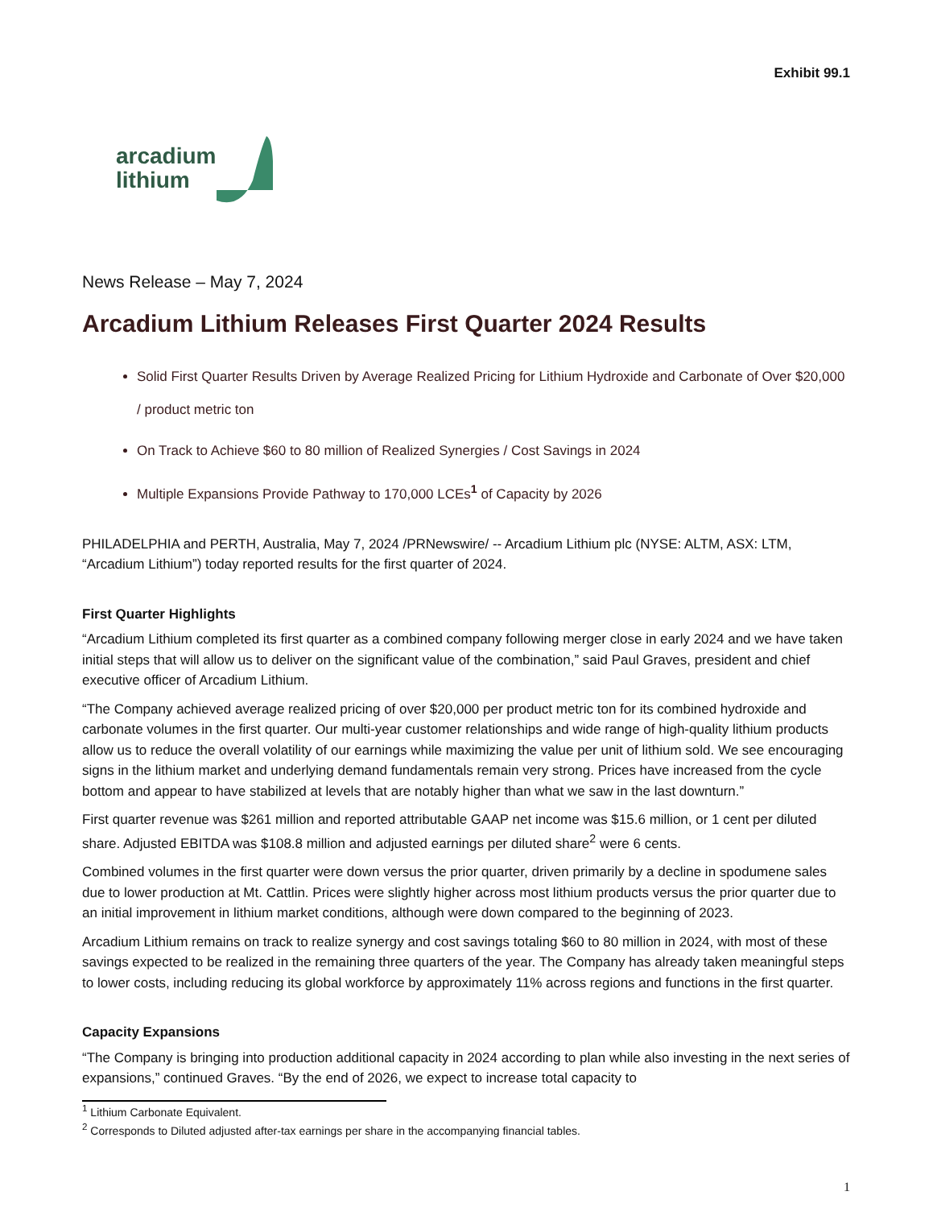Exhibit 99.1
arcadium
lithium
News Release – May 7, 2024
Arcadium Lithium Releases First Quarter 2024 Results
Solid First Quarter Results Driven by Average Realized Pricing for Lithium Hydroxide and Carbonate of Over $20,000 / product metric ton
On Track to Achieve $60 to 80 million of Realized Synergies / Cost Savings in 2024
Multiple Expansions Provide Pathway to 170,000 LCEs<sup>1</sup> of Capacity by 2026
PHILADELPHIA and PERTH, Australia, May 7, 2024 /PRNewswire/ -- Arcadium Lithium plc (NYSE: ALTM, ASX: LTM, “Arcadium Lithium”) today reported results for the first quarter of 2024.
First Quarter Highlights
“Arcadium Lithium completed its first quarter as a combined company following merger close in early 2024 and we have taken initial steps that will allow us to deliver on the significant value of the combination,” said Paul Graves, president and chief executive officer of Arcadium Lithium.
“The Company achieved average realized pricing of over $20,000 per product metric ton for its combined hydroxide and carbonate volumes in the first quarter. Our multi-year customer relationships and wide range of high-quality lithium products allow us to reduce the overall volatility of our earnings while maximizing the value per unit of lithium sold. We see encouraging signs in the lithium market and underlying demand fundamentals remain very strong. Prices have increased from the cycle bottom and appear to have stabilized at levels that are notably higher than what we saw in the last downturn.”
First quarter revenue was $261 million and reported attributable GAAP net income was $15.6 million, or 1 cent per diluted share. Adjusted EBITDA was $108.8 million and adjusted earnings per diluted share<sup>2</sup> were 6 cents.
Combined volumes in the first quarter were down versus the prior quarter, driven primarily by a decline in spodumene sales due to lower production at Mt. Cattlin. Prices were slightly higher across most lithium products versus the prior quarter due to an initial improvement in lithium market conditions, although were down compared to the beginning of 2023.
Arcadium Lithium remains on track to realize synergy and cost savings totaling $60 to 80 million in 2024, with most of these savings expected to be realized in the remaining three quarters of the year. The Company has already taken meaningful steps to lower costs, including reducing its global workforce by approximately 11% across regions and functions in the first quarter.
Capacity Expansions
“The Company is bringing into production additional capacity in 2024 according to plan while also investing in the next series of expansions,” continued Graves. “By the end of 2026, we expect to increase total capacity to
<sup>1</sup> Lithium Carbonate Equivalent.
<sup>2</sup> Corresponds to Diluted adjusted after-tax earnings per share in the accompanying financial tables.
1